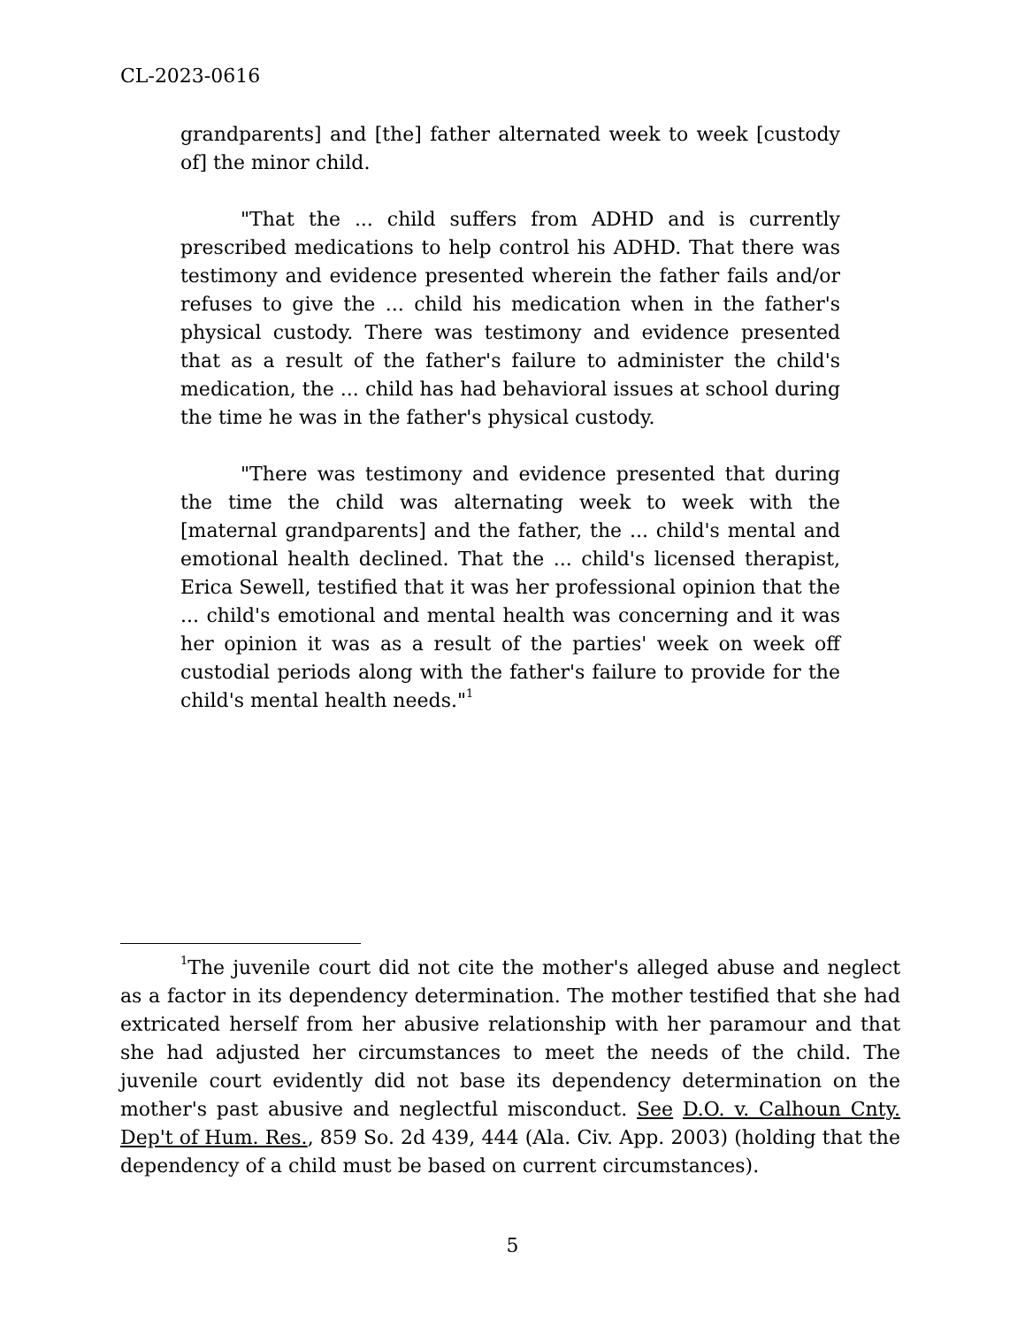CL-2023-0616
grandparents] and [the] father alternated week to week [custody of] the minor child.
"That the ... child suffers from ADHD and is currently prescribed medications to help control his ADHD. That there was testimony and evidence presented wherein the father fails and/or refuses to give the ... child his medication when in the father's physical custody. There was testimony and evidence presented that as a result of the father's failure to administer the child's medication, the ... child has had behavioral issues at school during the time he was in the father's physical custody.
"There was testimony and evidence presented that during the time the child was alternating week to week with the [maternal grandparents] and the father, the ... child's mental and emotional health declined. That the ... child's licensed therapist, Erica Sewell, testified that it was her professional opinion that the ... child's emotional and mental health was concerning and it was her opinion it was as a result of the parties' week on week off custodial periods along with the father's failure to provide for the child's mental health needs."<sup>1</sup>
<sup>1</sup> The juvenile court did not cite the mother's alleged abuse and neglect as a factor in its dependency determination. The mother testified that she had extricated herself from her abusive relationship with her paramour and that she had adjusted her circumstances to meet the needs of the child. The juvenile court evidently did not base its dependency determination on the mother's past abusive and neglectful misconduct. See D.O. v. Calhoun Cnty. Dep't of Hum. Res., 859 So. 2d 439, 444 (Ala. Civ. App. 2003) (holding that the dependency of a child must be based on current circumstances).
5